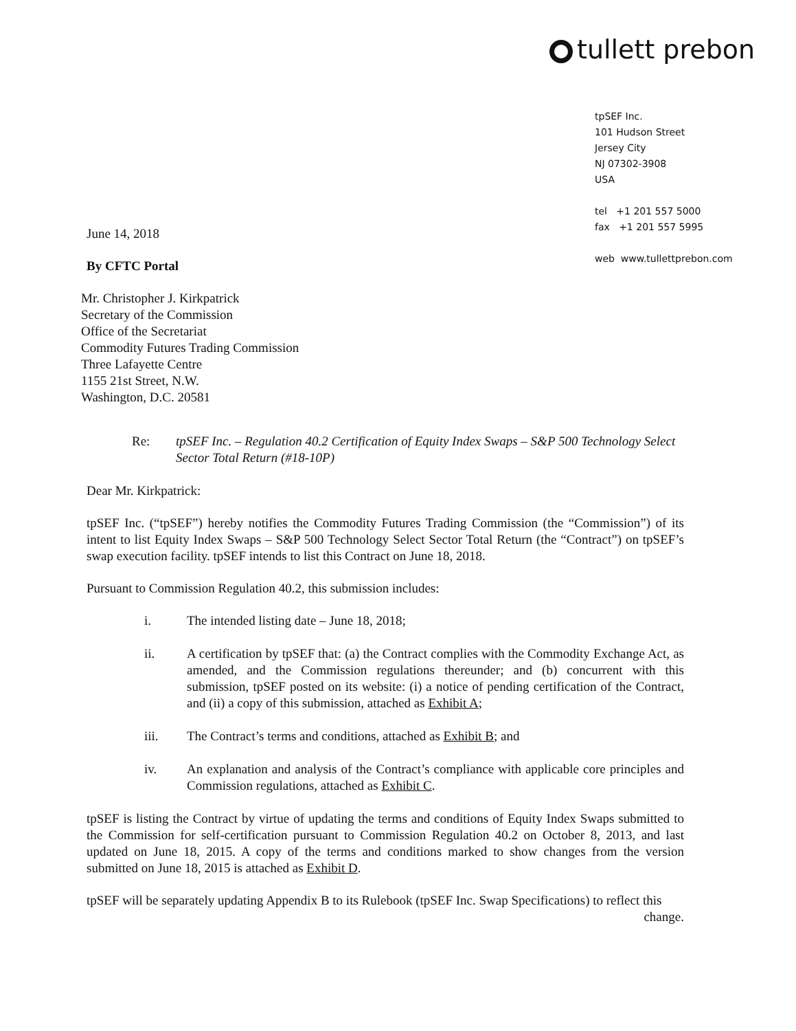tullett prebon
tpSEF Inc.
101 Hudson Street
Jersey City
NJ 07302-3908
USA
tel +1 201 557 5000
fax +1 201 557 5995
web www.tullettprebon.com
June 14, 2018
By CFTC Portal
Mr. Christopher J. Kirkpatrick
Secretary of the Commission
Office of the Secretariat
Commodity Futures Trading Commission
Three Lafayette Centre
1155 21st Street, N.W.
Washington, D.C. 20581
Re: tpSEF Inc. – Regulation 40.2 Certification of Equity Index Swaps – S&P 500 Technology Select Sector Total Return (#18-10P)
Dear Mr. Kirkpatrick:
tpSEF Inc. (“tpSEF”) hereby notifies the Commodity Futures Trading Commission (the “Commission”) of its intent to list Equity Index Swaps – S&P 500 Technology Select Sector Total Return (the “Contract”) on tpSEF’s swap execution facility. tpSEF intends to list this Contract on June 18, 2018.
Pursuant to Commission Regulation 40.2, this submission includes:
i. The intended listing date – June 18, 2018;
ii. A certification by tpSEF that: (a) the Contract complies with the Commodity Exchange Act, as amended, and the Commission regulations thereunder; and (b) concurrent with this submission, tpSEF posted on its website: (i) a notice of pending certification of the Contract, and (ii) a copy of this submission, attached as Exhibit A;
iii. The Contract’s terms and conditions, attached as Exhibit B; and
iv. An explanation and analysis of the Contract’s compliance with applicable core principles and Commission regulations, attached as Exhibit C.
tpSEF is listing the Contract by virtue of updating the terms and conditions of Equity Index Swaps submitted to the Commission for self-certification pursuant to Commission Regulation 40.2 on October 8, 2013, and last updated on June 18, 2015. A copy of the terms and conditions marked to show changes from the version submitted on June 18, 2015 is attached as Exhibit D.
tpSEF will be separately updating Appendix B to its Rulebook (tpSEF Inc. Swap Specifications) to reflect this change.